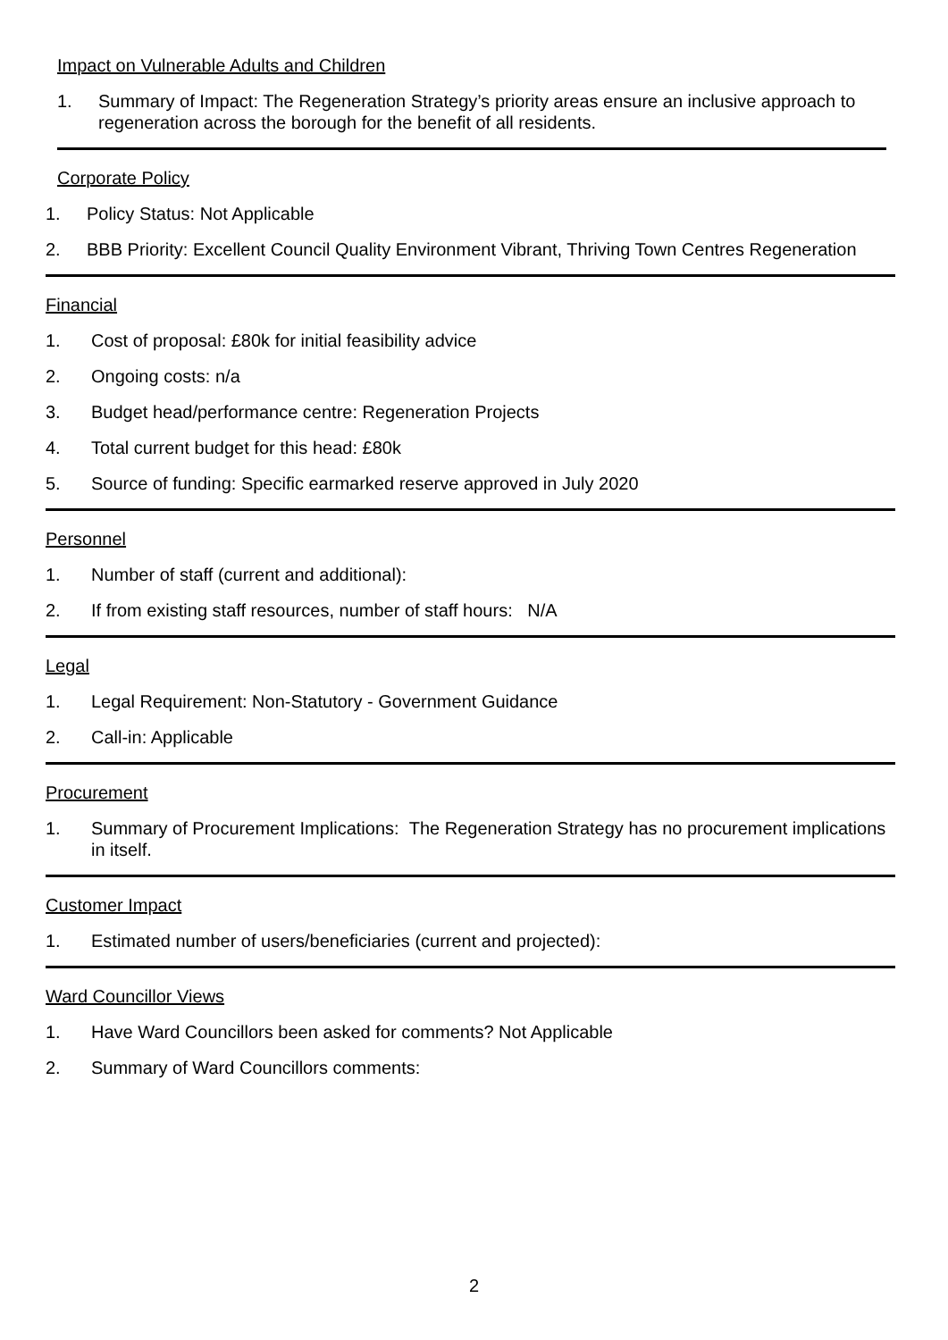Impact on Vulnerable Adults and Children
1. Summary of Impact: The Regeneration Strategy’s priority areas ensure an inclusive approach to regeneration across the borough for the benefit of all residents.
Corporate Policy
1. Policy Status: Not Applicable
2. BBB Priority: Excellent Council Quality Environment Vibrant, Thriving Town Centres Regeneration
Financial
1. Cost of proposal: £80k for initial feasibility advice
2. Ongoing costs: n/a
3. Budget head/performance centre: Regeneration Projects
4. Total current budget for this head: £80k
5. Source of funding: Specific earmarked reserve approved in July 2020
Personnel
1. Number of staff (current and additional):
2. If from existing staff resources, number of staff hours: N/A
Legal
1. Legal Requirement: Non-Statutory - Government Guidance
2. Call-in: Applicable
Procurement
1. Summary of Procurement Implications: The Regeneration Strategy has no procurement implications in itself.
Customer Impact
1. Estimated number of users/beneficiaries (current and projected):
Ward Councillor Views
1. Have Ward Councillors been asked for comments? Not Applicable
2. Summary of Ward Councillors comments:
2